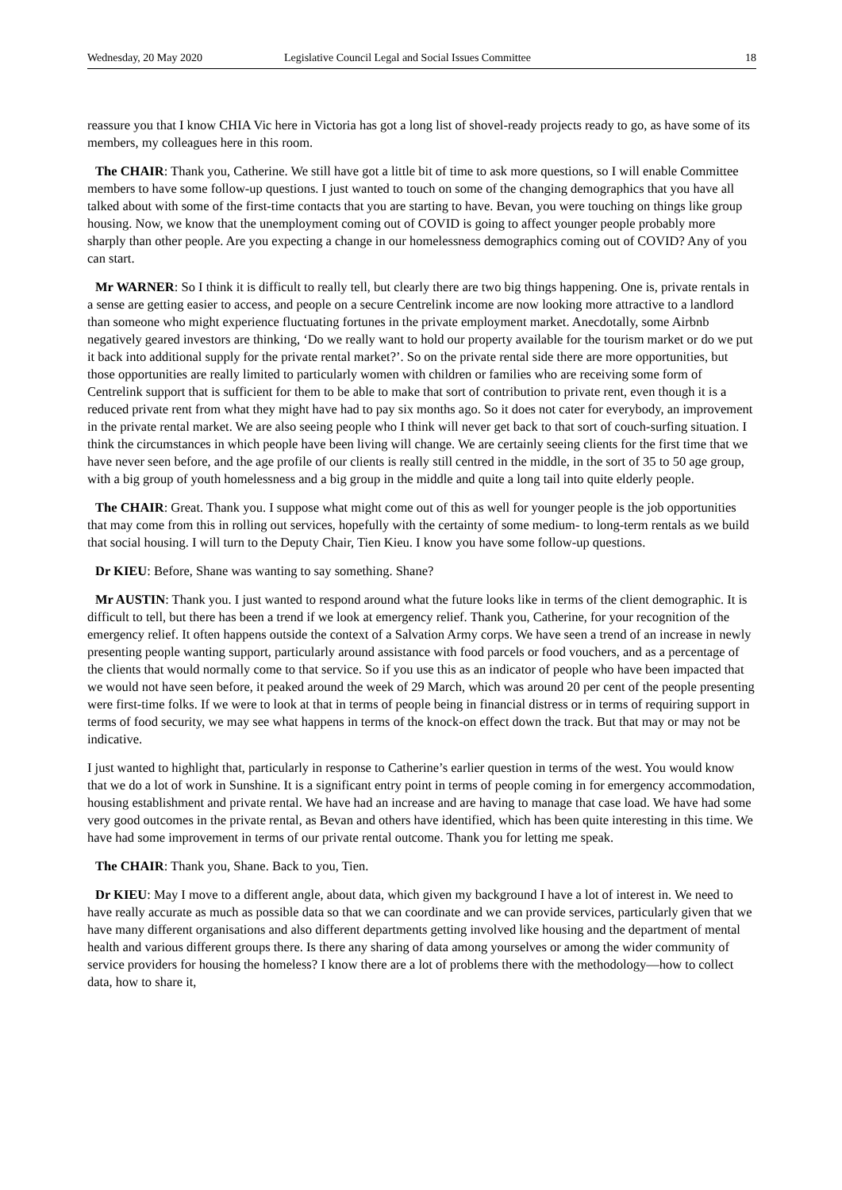Wednesday, 20 May 2020 Legislative Council Legal and Social Issues Committee 18
reassure you that I know CHIA Vic here in Victoria has got a long list of shovel-ready projects ready to go, as have some of its members, my colleagues here in this room.
The CHAIR: Thank you, Catherine. We still have got a little bit of time to ask more questions, so I will enable Committee members to have some follow-up questions. I just wanted to touch on some of the changing demographics that you have all talked about with some of the first-time contacts that you are starting to have. Bevan, you were touching on things like group housing. Now, we know that the unemployment coming out of COVID is going to affect younger people probably more sharply than other people. Are you expecting a change in our homelessness demographics coming out of COVID? Any of you can start.
Mr WARNER: So I think it is difficult to really tell, but clearly there are two big things happening. One is, private rentals in a sense are getting easier to access, and people on a secure Centrelink income are now looking more attractive to a landlord than someone who might experience fluctuating fortunes in the private employment market. Anecdotally, some Airbnb negatively geared investors are thinking, ‘Do we really want to hold our property available for the tourism market or do we put it back into additional supply for the private rental market?’. So on the private rental side there are more opportunities, but those opportunities are really limited to particularly women with children or families who are receiving some form of Centrelink support that is sufficient for them to be able to make that sort of contribution to private rent, even though it is a reduced private rent from what they might have had to pay six months ago. So it does not cater for everybody, an improvement in the private rental market. We are also seeing people who I think will never get back to that sort of couch-surfing situation. I think the circumstances in which people have been living will change. We are certainly seeing clients for the first time that we have never seen before, and the age profile of our clients is really still centred in the middle, in the sort of 35 to 50 age group, with a big group of youth homelessness and a big group in the middle and quite a long tail into quite elderly people.
The CHAIR: Great. Thank you. I suppose what might come out of this as well for younger people is the job opportunities that may come from this in rolling out services, hopefully with the certainty of some medium- to long-term rentals as we build that social housing. I will turn to the Deputy Chair, Tien Kieu. I know you have some follow-up questions.
Dr KIEU: Before, Shane was wanting to say something. Shane?
Mr AUSTIN: Thank you. I just wanted to respond around what the future looks like in terms of the client demographic. It is difficult to tell, but there has been a trend if we look at emergency relief. Thank you, Catherine, for your recognition of the emergency relief. It often happens outside the context of a Salvation Army corps. We have seen a trend of an increase in newly presenting people wanting support, particularly around assistance with food parcels or food vouchers, and as a percentage of the clients that would normally come to that service. So if you use this as an indicator of people who have been impacted that we would not have seen before, it peaked around the week of 29 March, which was around 20 per cent of the people presenting were first-time folks. If we were to look at that in terms of people being in financial distress or in terms of requiring support in terms of food security, we may see what happens in terms of the knock-on effect down the track. But that may or may not be indicative.
I just wanted to highlight that, particularly in response to Catherine’s earlier question in terms of the west. You would know that we do a lot of work in Sunshine. It is a significant entry point in terms of people coming in for emergency accommodation, housing establishment and private rental. We have had an increase and are having to manage that case load. We have had some very good outcomes in the private rental, as Bevan and others have identified, which has been quite interesting in this time. We have had some improvement in terms of our private rental outcome. Thank you for letting me speak.
The CHAIR: Thank you, Shane. Back to you, Tien.
Dr KIEU: May I move to a different angle, about data, which given my background I have a lot of interest in. We need to have really accurate as much as possible data so that we can coordinate and we can provide services, particularly given that we have many different organisations and also different departments getting involved like housing and the department of mental health and various different groups there. Is there any sharing of data among yourselves or among the wider community of service providers for housing the homeless? I know there are a lot of problems there with the methodology—how to collect data, how to share it,